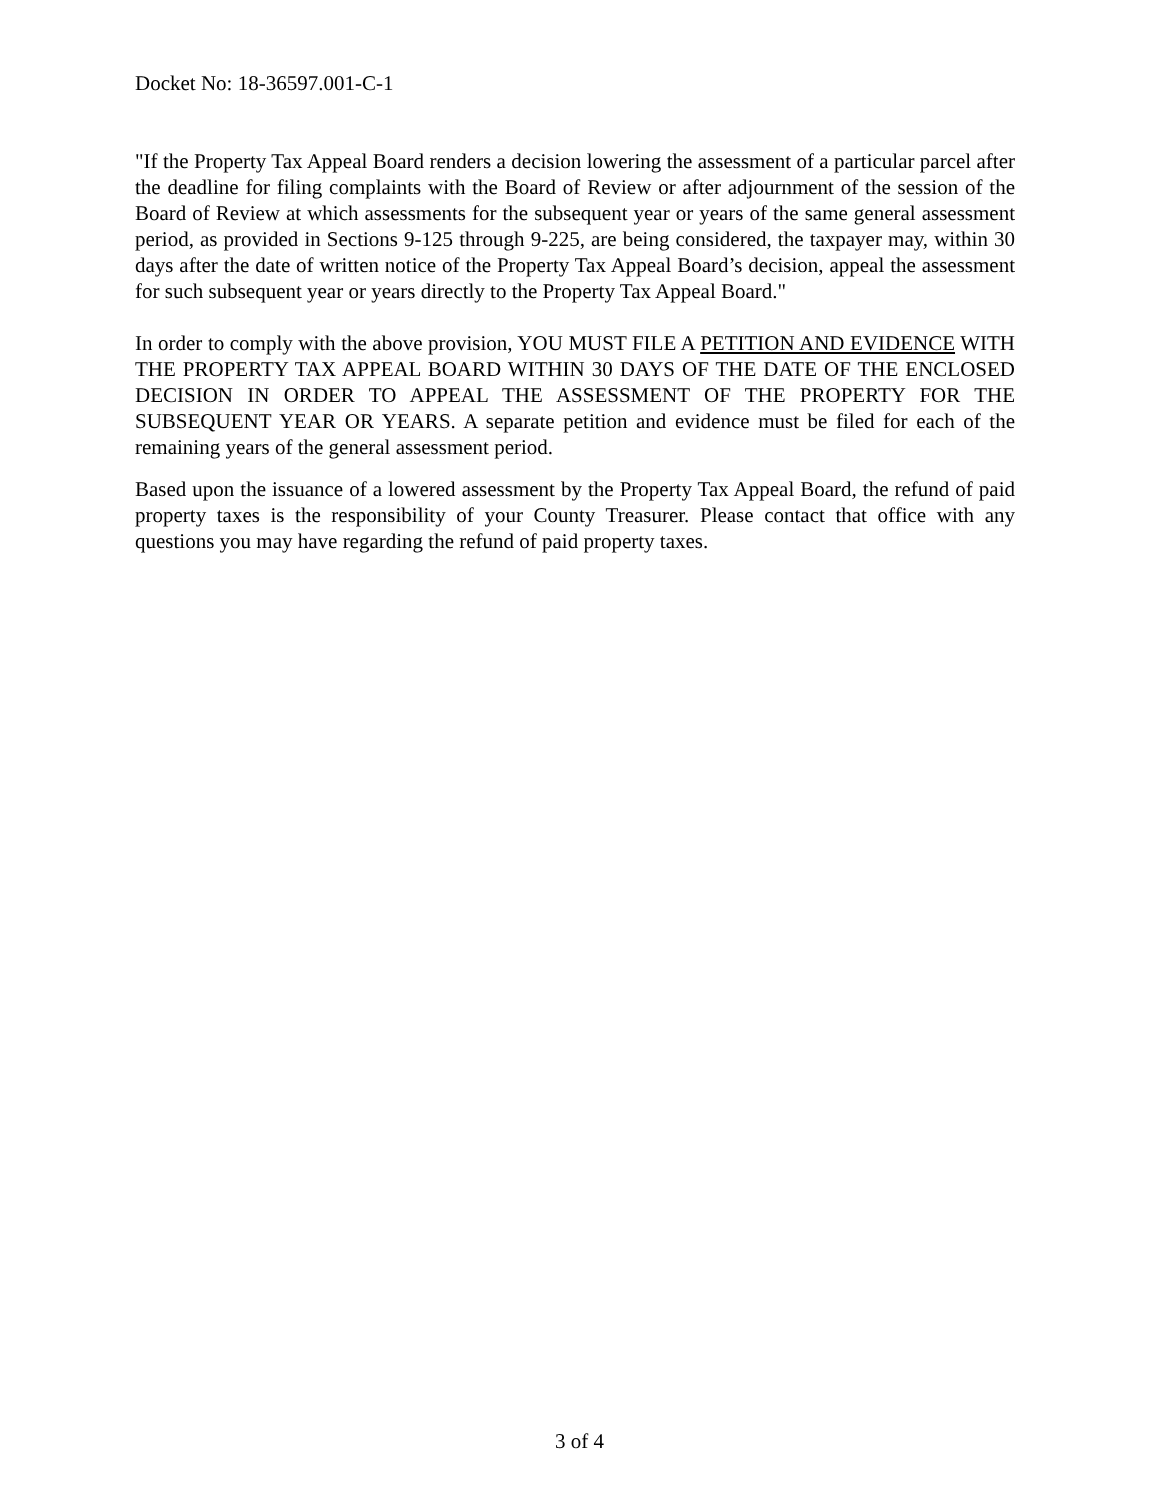Docket No: 18-36597.001-C-1
"If the Property Tax Appeal Board renders a decision lowering the assessment of a particular parcel after the deadline for filing complaints with the Board of Review or after adjournment of the session of the Board of Review at which assessments for the subsequent year or years of the same general assessment period, as provided in Sections 9-125 through 9-225, are being considered, the taxpayer may, within 30 days after the date of written notice of the Property Tax Appeal Board’s decision, appeal the assessment for such subsequent year or years directly to the Property Tax Appeal Board."
In order to comply with the above provision, YOU MUST FILE A PETITION AND EVIDENCE WITH THE PROPERTY TAX APPEAL BOARD WITHIN 30 DAYS OF THE DATE OF THE ENCLOSED DECISION IN ORDER TO APPEAL THE ASSESSMENT OF THE PROPERTY FOR THE SUBSEQUENT YEAR OR YEARS. A separate petition and evidence must be filed for each of the remaining years of the general assessment period.
Based upon the issuance of a lowered assessment by the Property Tax Appeal Board, the refund of paid property taxes is the responsibility of your County Treasurer. Please contact that office with any questions you may have regarding the refund of paid property taxes.
3 of 4